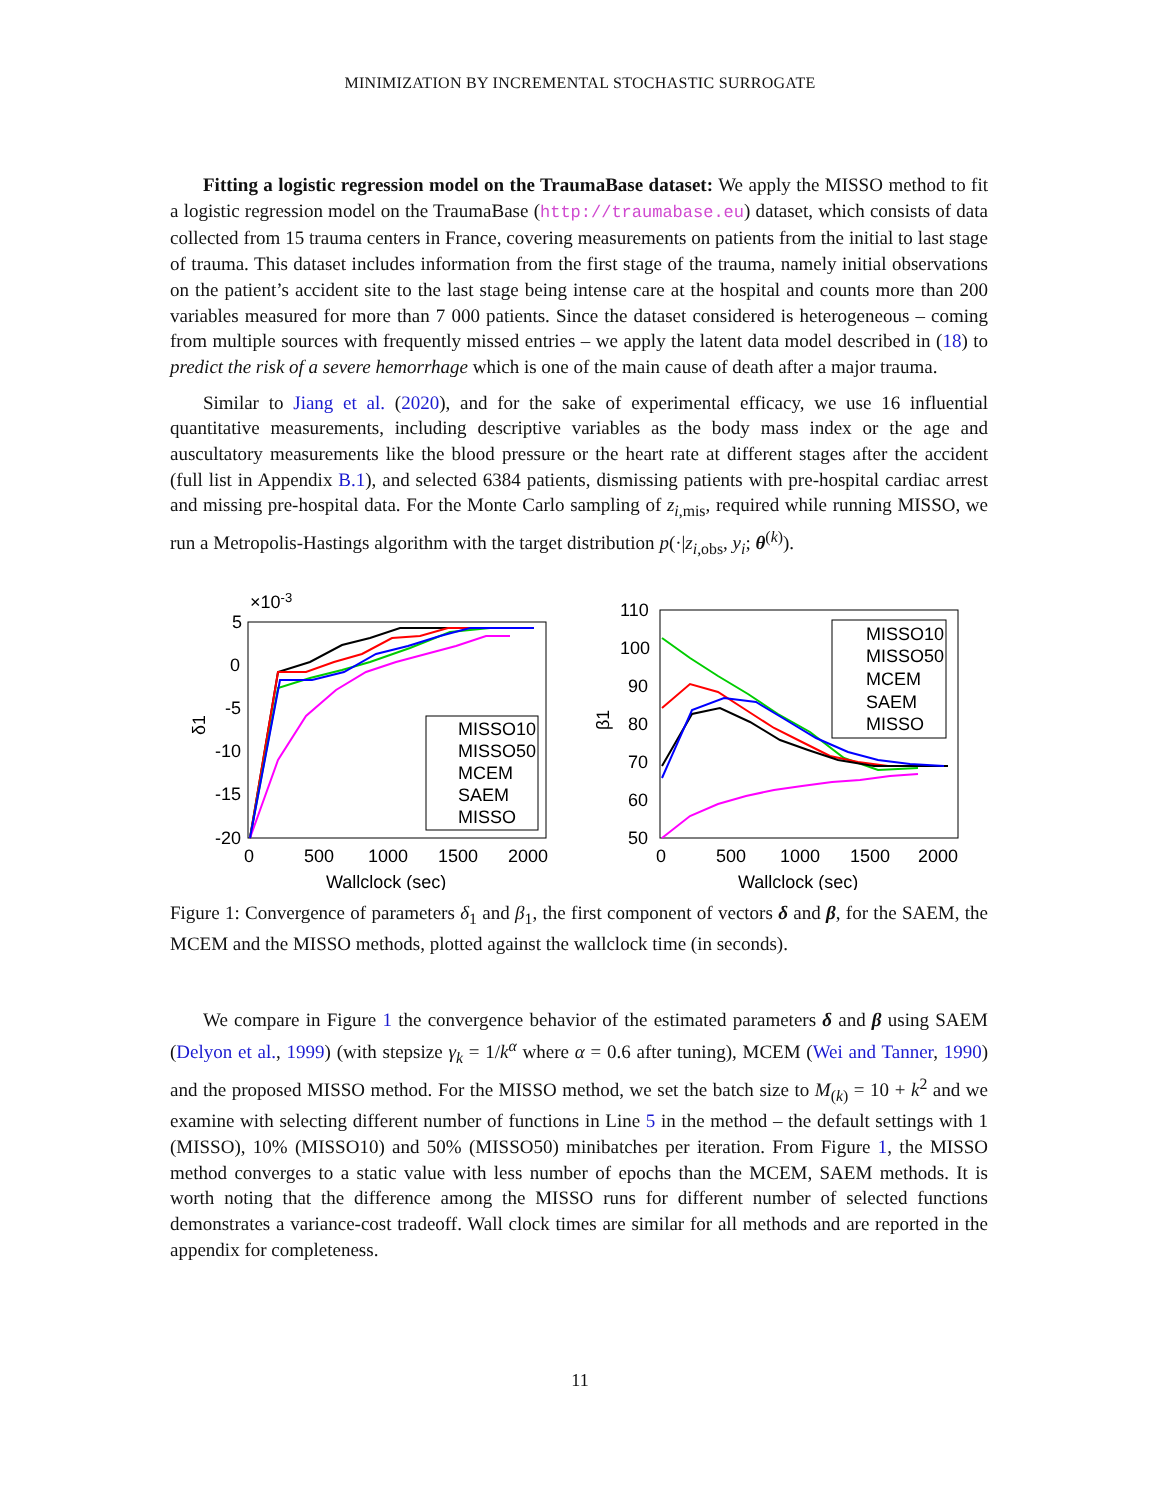MINIMIZATION BY INCREMENTAL STOCHASTIC SURROGATE
Fitting a logistic regression model on the TraumaBase dataset: We apply the MISSO method to fit a logistic regression model on the TraumaBase (http://traumabase.eu) dataset, which consists of data collected from 15 trauma centers in France, covering measurements on patients from the initial to last stage of trauma. This dataset includes information from the first stage of the trauma, namely initial observations on the patient’s accident site to the last stage being intense care at the hospital and counts more than 200 variables measured for more than 7 000 patients. Since the dataset considered is heterogeneous – coming from multiple sources with frequently missed entries – we apply the latent data model described in (18) to predict the risk of a severe hemorrhage which is one of the main cause of death after a major trauma.
Similar to Jiang et al. (2020), and for the sake of experimental efficacy, we use 16 influential quantitative measurements, including descriptive variables as the body mass index or the age and auscultatory measurements like the blood pressure or the heart rate at different stages after the accident (full list in Appendix B.1), and selected 6384 patients, dismissing patients with pre-hospital cardiac arrest and missing pre-hospital data. For the Monte Carlo sampling of z<sub>i,mis</sub>, required while running MISSO, we run a Metropolis-Hastings algorithm with the target distribution p(·|z<sub>i,obs</sub>, y<sub>i</sub>; θ<sup>(k)</sup>).
×10-3
5
0
-5
-10
-15
-20
0
500
1000
1500
2000
Wallclock (sec)
δ1
MISSO10
MISSO50
MCEM
SAEM
MISSO
110
100
90
80
70
60
50
0
500
1000
1500
2000
Wallclock (sec)
β1
MISSO10
MISSO50
MCEM
SAEM
MISSO
Figure 1: Convergence of parameters δ<sub>1</sub> and β<sub>1</sub>, the first component of vectors δ and β, for the SAEM, the MCEM and the MISSO methods, plotted against the wallclock time (in seconds).
We compare in Figure 1 the convergence behavior of the estimated parameters δ and β using SAEM (Delyon et al., 1999) (with stepsize γ<sub>k</sub> = 1/k<sup>α</sup> where α = 0.6 after tuning), MCEM (Wei and Tanner, 1990) and the proposed MISSO method. For the MISSO method, we set the batch size to M<sub>(k)</sub> = 10 + k<sup>2</sup> and we examine with selecting different number of functions in Line 5 in the method – the default settings with 1 (MISSO), 10% (MISSO10) and 50% (MISSO50) minibatches per iteration. From Figure 1, the MISSO method converges to a static value with less number of epochs than the MCEM, SAEM methods. It is worth noting that the difference among the MISSO runs for different number of selected functions demonstrates a variance-cost tradeoff. Wall clock times are similar for all methods and are reported in the appendix for completeness.
11